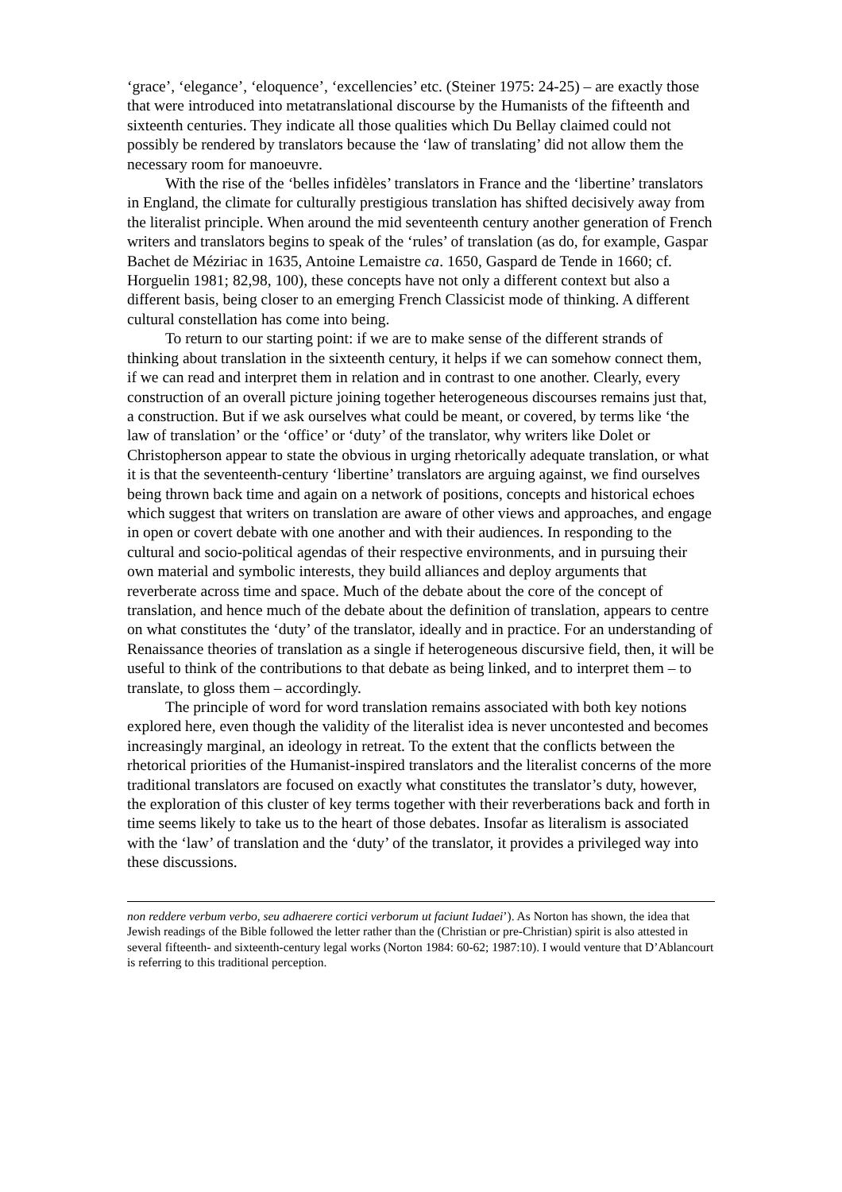‘grace’, ‘elegance’, ‘eloquence’, ‘excellencies’ etc. (Steiner 1975: 24-25) – are exactly those that were introduced into metatranslational discourse by the Humanists of the fifteenth and sixteenth centuries. They indicate all those qualities which Du Bellay claimed could not possibly be rendered by translators because the ‘law of translating’ did not allow them the necessary room for manoeuvre.
With the rise of the ‘belles infidèles’ translators in France and the ‘libertine’ translators in England, the climate for culturally prestigious translation has shifted decisively away from the literalist principle. When around the mid seventeenth century another generation of French writers and translators begins to speak of the ‘rules’ of translation (as do, for example, Gaspar Bachet de Méziriac in 1635, Antoine Lemaistre ca. 1650, Gaspard de Tende in 1660; cf. Horguelin 1981; 82,98, 100), these concepts have not only a different context but also a different basis, being closer to an emerging French Classicist mode of thinking. A different cultural constellation has come into being.
To return to our starting point: if we are to make sense of the different strands of thinking about translation in the sixteenth century, it helps if we can somehow connect them, if we can read and interpret them in relation and in contrast to one another. Clearly, every construction of an overall picture joining together heterogeneous discourses remains just that, a construction. But if we ask ourselves what could be meant, or covered, by terms like ‘the law of translation’ or the ‘office’ or ‘duty’ of the translator, why writers like Dolet or Christopherson appear to state the obvious in urging rhetorically adequate translation, or what it is that the seventeenth-century ‘libertine’ translators are arguing against, we find ourselves being thrown back time and again on a network of positions, concepts and historical echoes which suggest that writers on translation are aware of other views and approaches, and engage in open or covert debate with one another and with their audiences. In responding to the cultural and socio-political agendas of their respective environments, and in pursuing their own material and symbolic interests, they build alliances and deploy arguments that reverberate across time and space. Much of the debate about the core of the concept of translation, and hence much of the debate about the definition of translation, appears to centre on what constitutes the ‘duty’ of the translator, ideally and in practice. For an understanding of Renaissance theories of translation as a single if heterogeneous discursive field, then, it will be useful to think of the contributions to that debate as being linked, and to interpret them – to translate, to gloss them – accordingly.
The principle of word for word translation remains associated with both key notions explored here, even though the validity of the literalist idea is never uncontested and becomes increasingly marginal, an ideology in retreat. To the extent that the conflicts between the rhetorical priorities of the Humanist-inspired translators and the literalist concerns of the more traditional translators are focused on exactly what constitutes the translator’s duty, however, the exploration of this cluster of key terms together with their reverberations back and forth in time seems likely to take us to the heart of those debates. Insofar as literalism is associated with the ‘law’ of translation and the ‘duty’ of the translator, it provides a privileged way into these discussions.
non reddere verbum verbo, seu adhaerere cortici verborum ut faciunt Iudaei’). As Norton has shown, the idea that Jewish readings of the Bible followed the letter rather than the (Christian or pre-Christian) spirit is also attested in several fifteenth- and sixteenth-century legal works (Norton 1984: 60-62; 1987:10). I would venture that D’Ablancourt is referring to this traditional perception.